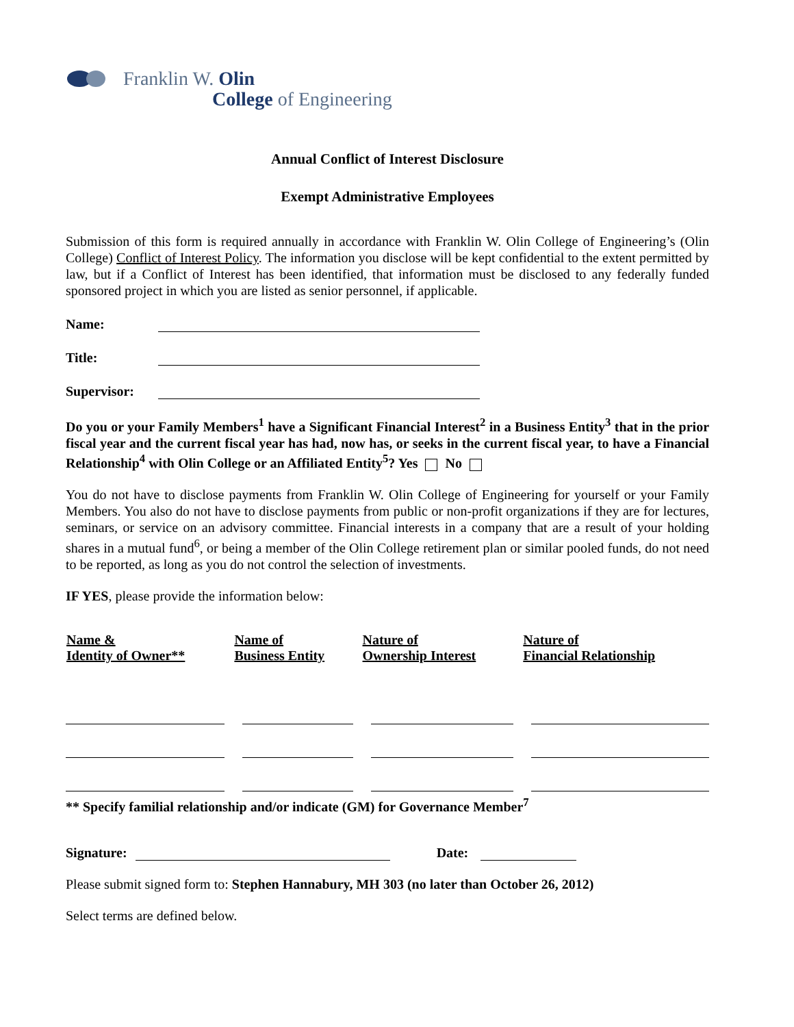Franklin W. Olin
College of Engineering
Annual Conflict of Interest Disclosure
Exempt Administrative Employees
Submission of this form is required annually in accordance with Franklin W. Olin College of Engineering’s (Olin College) Conflict of Interest Policy. The information you disclose will be kept confidential to the extent permitted by law, but if a Conflict of Interest has been identified, that information must be disclosed to any federally funded sponsored project in which you are listed as senior personnel, if applicable.
Name:
Title:
Supervisor:
Do you or your Family Members<sup>1</sup> have a Significant Financial Interest<sup>2</sup> in a Business Entity<sup>3</sup> that in the prior fiscal year and the current fiscal year has had, now has, or seeks in the current fiscal year, to have a Financial Relationship<sup>4</sup> with Olin College or an Affiliated Entity<sup>5</sup>? Yes No
You do not have to disclose payments from Franklin W. Olin College of Engineering for yourself or your Family Members. You also do not have to disclose payments from public or non-profit organizations if they are for lectures, seminars, or service on an advisory committee. Financial interests in a company that are a result of your holding shares in a mutual fund<sup>6</sup>, or being a member of the Olin College retirement plan or similar pooled funds, do not need to be reported, as long as you do not control the selection of investments.
IF YES, please provide the information below:
| Name & Identity of Owner** | Name of Business Entity | Nature of Ownership Interest | Nature of Financial Relationship |
| --- | --- | --- | --- |
** Specify familial relationship and/or indicate (GM) for Governance Member<sup>7</sup>
Signature:
Date:
Please submit signed form to: Stephen Hannabury, MH 303 (no later than October 26, 2012)
Select terms are defined below.